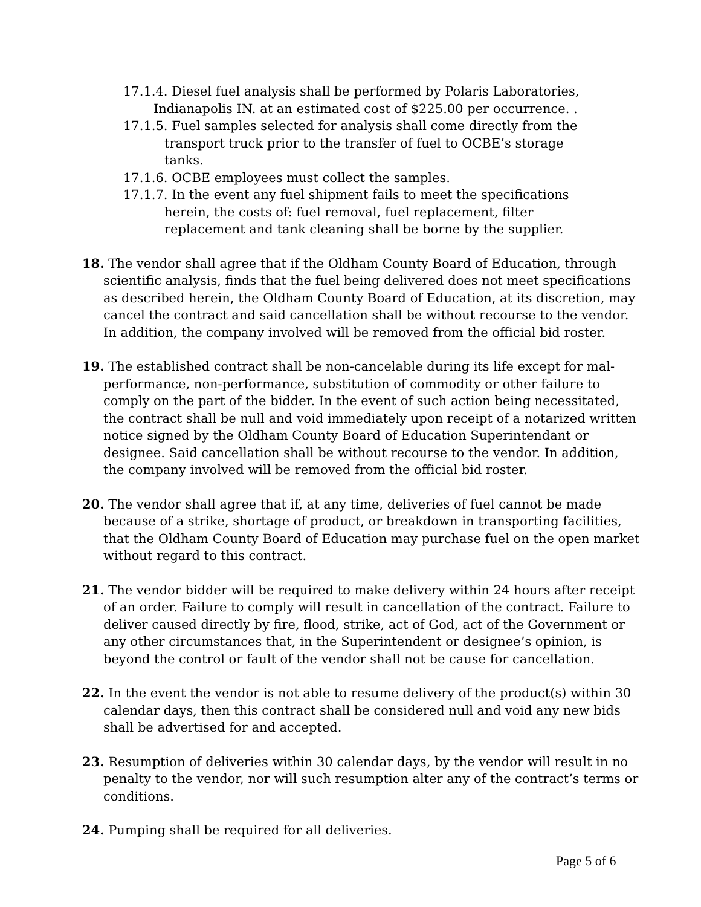17.1.4. Diesel fuel analysis shall be performed by Polaris Laboratories, Indianapolis IN. at an estimated cost of $225.00 per occurrence. .
17.1.5. Fuel samples selected for analysis shall come directly from the transport truck prior to the transfer of fuel to OCBE’s storage tanks.
17.1.6. OCBE employees must collect the samples.
17.1.7. In the event any fuel shipment fails to meet the specifications herein, the costs of: fuel removal, fuel replacement, filter replacement and tank cleaning shall be borne by the supplier.
18. The vendor shall agree that if the Oldham County Board of Education, through scientific analysis, finds that the fuel being delivered does not meet specifications as described herein, the Oldham County Board of Education, at its discretion, may cancel the contract and said cancellation shall be without recourse to the vendor. In addition, the company involved will be removed from the official bid roster.
19. The established contract shall be non-cancelable during its life except for mal-performance, non-performance, substitution of commodity or other failure to comply on the part of the bidder. In the event of such action being necessitated, the contract shall be null and void immediately upon receipt of a notarized written notice signed by the Oldham County Board of Education Superintendant or designee. Said cancellation shall be without recourse to the vendor. In addition, the company involved will be removed from the official bid roster.
20. The vendor shall agree that if, at any time, deliveries of fuel cannot be made because of a strike, shortage of product, or breakdown in transporting facilities, that the Oldham County Board of Education may purchase fuel on the open market without regard to this contract.
21. The vendor bidder will be required to make delivery within 24 hours after receipt of an order. Failure to comply will result in cancellation of the contract. Failure to deliver caused directly by fire, flood, strike, act of God, act of the Government or any other circumstances that, in the Superintendent or designee’s opinion, is beyond the control or fault of the vendor shall not be cause for cancellation.
22. In the event the vendor is not able to resume delivery of the product(s) within 30 calendar days, then this contract shall be considered null and void any new bids shall be advertised for and accepted.
23. Resumption of deliveries within 30 calendar days, by the vendor will result in no penalty to the vendor, nor will such resumption alter any of the contract’s terms or conditions.
24. Pumping shall be required for all deliveries.
Page 5 of 6